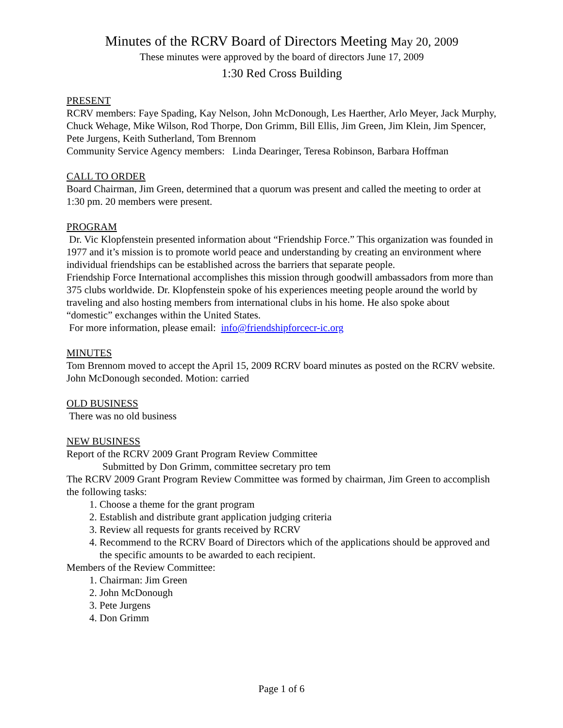Minutes of the RCRV Board of Directors Meeting May 20, 2009
These minutes were approved by the board of directors June 17, 2009
1:30 Red Cross Building
PRESENT
RCRV members: Faye Spading, Kay Nelson, John McDonough, Les Haerther, Arlo Meyer, Jack Murphy, Chuck Wehage, Mike Wilson, Rod Thorpe, Don Grimm, Bill Ellis, Jim Green, Jim Klein, Jim Spencer, Pete Jurgens, Keith Sutherland, Tom Brennom
Community Service Agency members: Linda Dearinger, Teresa Robinson, Barbara Hoffman
CALL TO ORDER
Board Chairman, Jim Green, determined that a quorum was present and called the meeting to order at 1:30 pm. 20 members were present.
PROGRAM
Dr. Vic Klopfenstein presented information about “Friendship Force.” This organization was founded in 1977 and it’s mission is to promote world peace and understanding by creating an environment where individual friendships can be established across the barriers that separate people.
Friendship Force International accomplishes this mission through goodwill ambassadors from more than 375 clubs worldwide. Dr. Klopfenstein spoke of his experiences meeting people around the world by traveling and also hosting members from international clubs in his home. He also spoke about
“domestic” exchanges within the United States.
For more information, please email: info@friendshipforcecr-ic.org
MINUTES
Tom Brennom moved to accept the April 15, 2009 RCRV board minutes as posted on the RCRV website. John McDonough seconded. Motion: carried
OLD BUSINESS
There was no old business
NEW BUSINESS
Report of the RCRV 2009 Grant Program Review Committee
Submitted by Don Grimm, committee secretary pro tem
The RCRV 2009 Grant Program Review Committee was formed by chairman, Jim Green to accomplish the following tasks:
1. Choose a theme for the grant program
2. Establish and distribute grant application judging criteria
3. Review all requests for grants received by RCRV
4. Recommend to the RCRV Board of Directors which of the applications should be approved and the specific amounts to be awarded to each recipient.
Members of the Review Committee:
1. Chairman: Jim Green
2. John McDonough
3. Pete Jurgens
4. Don Grimm
Page 1 of 6